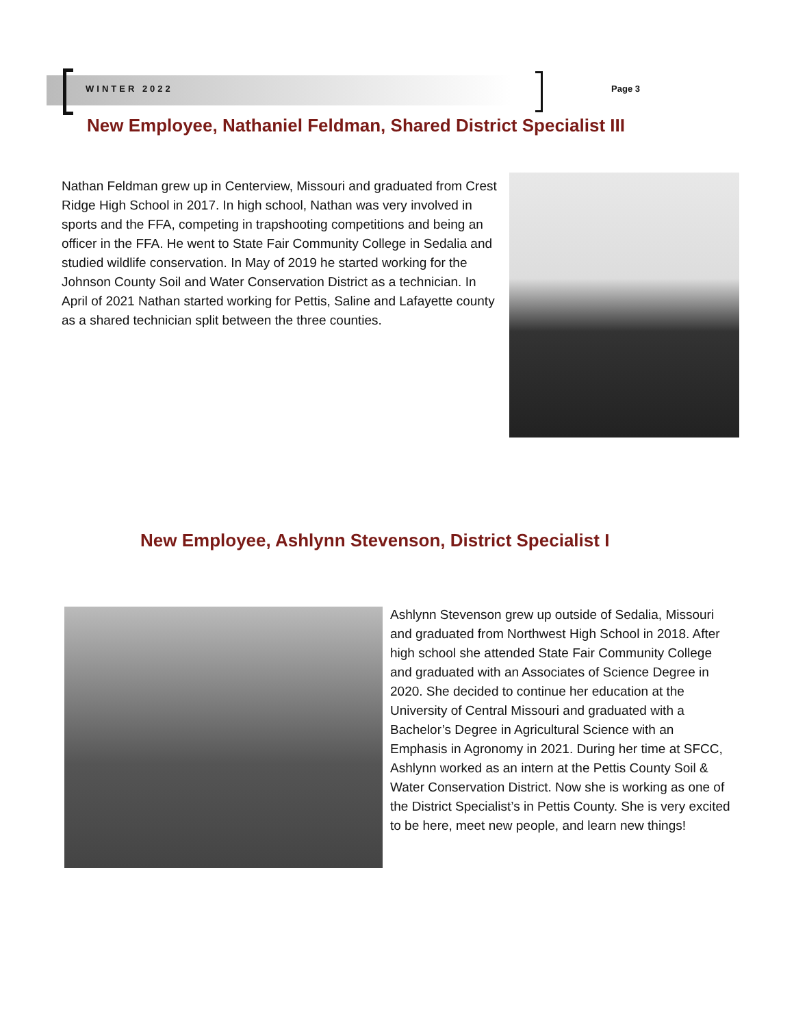WINTER 2022 Page 3
New Employee, Nathaniel Feldman, Shared District Specialist III
Nathan Feldman grew up in Centerview, Missouri and graduated from Crest Ridge High School in 2017. In high school, Nathan was very involved in sports and the FFA, competing in trapshooting competitions and being an officer in the FFA. He went to State Fair Community College in Sedalia and studied wildlife conservation. In May of 2019 he started working for the Johnson County Soil and Water Conservation District as a technician. In April of 2021 Nathan started working for Pettis, Saline and Lafayette county as a shared technician split between the three counties.
New Employee, Ashlynn Stevenson, District Specialist I
Ashlynn Stevenson grew up outside of Sedalia, Missouri and graduated from Northwest High School in 2018. After high school she attended State Fair Community College and graduated with an Associates of Science Degree in 2020. She decided to continue her education at the University of Central Missouri and graduated with a Bachelor’s Degree in Agricultural Science with an Emphasis in Agronomy in 2021. During her time at SFCC, Ashlynn worked as an intern at the Pettis County Soil & Water Conservation District. Now she is working as one of the District Specialist’s in Pettis County. She is very excited to be here, meet new people, and learn new things!